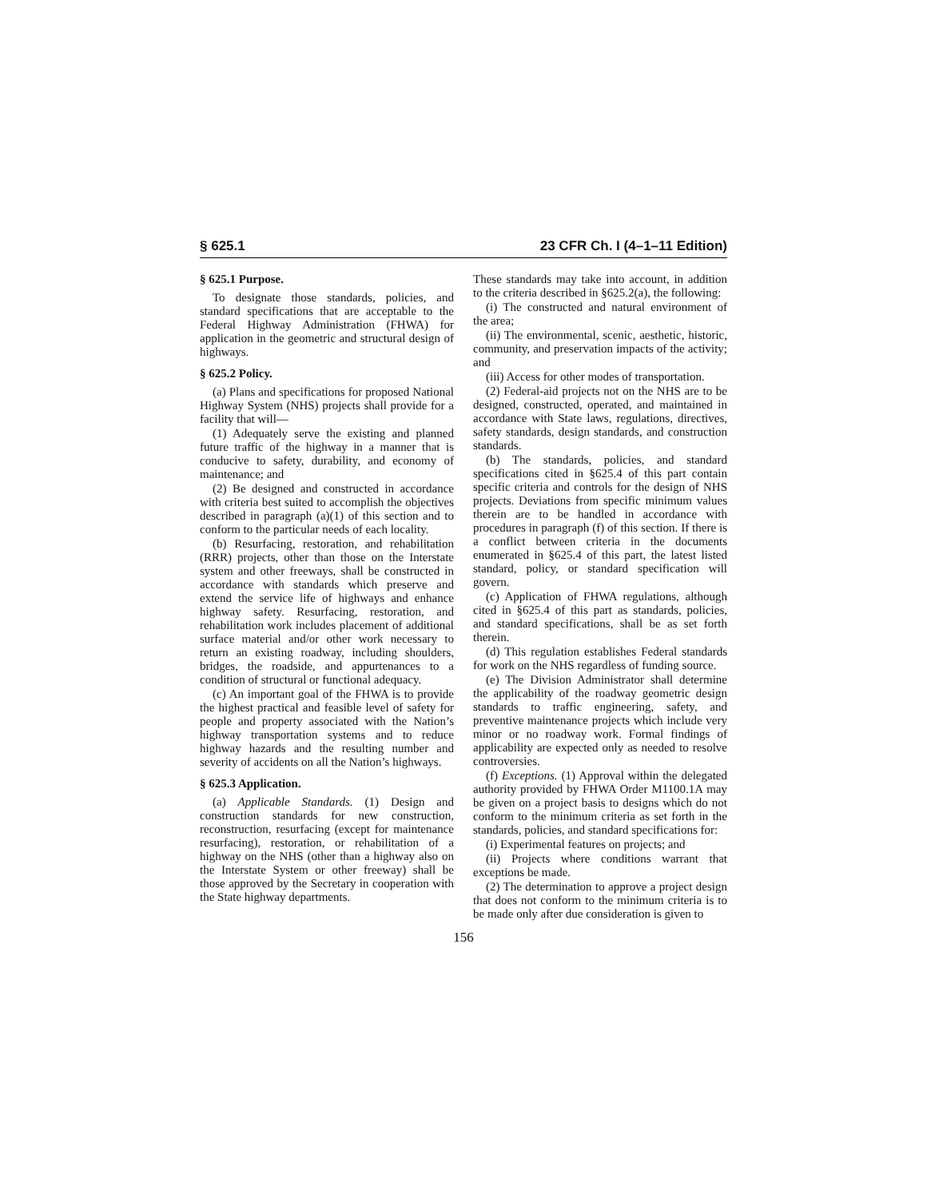§ 625.1 23 CFR Ch. I (4–1–11 Edition)
§ 625.1 Purpose.
To designate those standards, policies, and standard specifications that are acceptable to the Federal Highway Administration (FHWA) for application in the geometric and structural design of highways.
§ 625.2 Policy.
(a) Plans and specifications for proposed National Highway System (NHS) projects shall provide for a facility that will—
(1) Adequately serve the existing and planned future traffic of the highway in a manner that is conducive to safety, durability, and economy of maintenance; and
(2) Be designed and constructed in accordance with criteria best suited to accomplish the objectives described in paragraph (a)(1) of this section and to conform to the particular needs of each locality.
(b) Resurfacing, restoration, and rehabilitation (RRR) projects, other than those on the Interstate system and other freeways, shall be constructed in accordance with standards which preserve and extend the service life of highways and enhance highway safety. Resurfacing, restoration, and rehabilitation work includes placement of additional surface material and/or other work necessary to return an existing roadway, including shoulders, bridges, the roadside, and appurtenances to a condition of structural or functional adequacy.
(c) An important goal of the FHWA is to provide the highest practical and feasible level of safety for people and property associated with the Nation’s highway transportation systems and to reduce highway hazards and the resulting number and severity of accidents on all the Nation’s highways.
§ 625.3 Application.
(a) Applicable Standards. (1) Design and construction standards for new construction, reconstruction, resurfacing (except for maintenance resurfacing), restoration, or rehabilitation of a highway on the NHS (other than a highway also on the Interstate System or other freeway) shall be those approved by the Secretary in cooperation with the State highway departments.
These standards may take into account, in addition to the criteria described in §625.2(a), the following:
(i) The constructed and natural environment of the area;
(ii) The environmental, scenic, aesthetic, historic, community, and preservation impacts of the activity; and
(iii) Access for other modes of transportation.
(2) Federal-aid projects not on the NHS are to be designed, constructed, operated, and maintained in accordance with State laws, regulations, directives, safety standards, design standards, and construction standards.
(b) The standards, policies, and standard specifications cited in §625.4 of this part contain specific criteria and controls for the design of NHS projects. Deviations from specific minimum values therein are to be handled in accordance with procedures in paragraph (f) of this section. If there is a conflict between criteria in the documents enumerated in §625.4 of this part, the latest listed standard, policy, or standard specification will govern.
(c) Application of FHWA regulations, although cited in §625.4 of this part as standards, policies, and standard specifications, shall be as set forth therein.
(d) This regulation establishes Federal standards for work on the NHS regardless of funding source.
(e) The Division Administrator shall determine the applicability of the roadway geometric design standards to traffic engineering, safety, and preventive maintenance projects which include very minor or no roadway work. Formal findings of applicability are expected only as needed to resolve controversies.
(f) Exceptions. (1) Approval within the delegated authority provided by FHWA Order M1100.1A may be given on a project basis to designs which do not conform to the minimum criteria as set forth in the standards, policies, and standard specifications for:
(i) Experimental features on projects; and
(ii) Projects where conditions warrant that exceptions be made.
(2) The determination to approve a project design that does not conform to the minimum criteria is to be made only after due consideration is given to
156